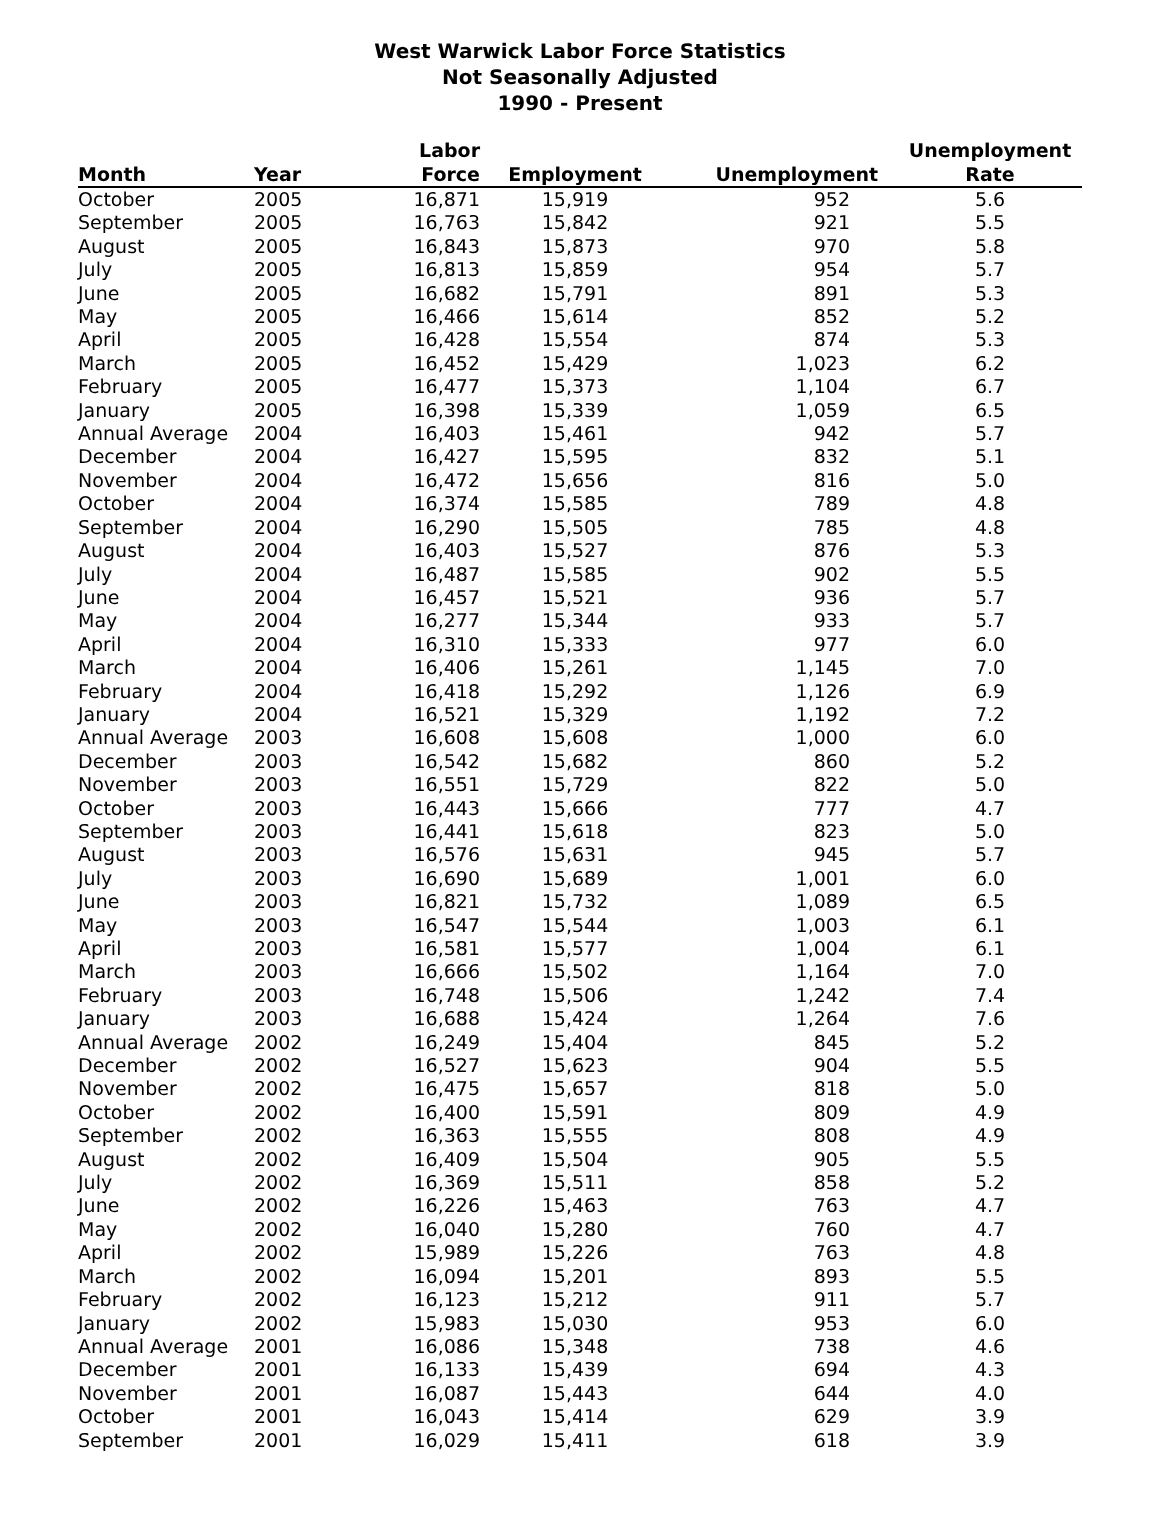West Warwick Labor Force Statistics
Not Seasonally Adjusted
1990 - Present
| Month | Year | Labor Force | Employment | Unemployment | Unemployment Rate |
| --- | --- | --- | --- | --- | --- |
| October | 2005 | 16,871 | 15,919 | 952 | 5.6 |
| September | 2005 | 16,763 | 15,842 | 921 | 5.5 |
| August | 2005 | 16,843 | 15,873 | 970 | 5.8 |
| July | 2005 | 16,813 | 15,859 | 954 | 5.7 |
| June | 2005 | 16,682 | 15,791 | 891 | 5.3 |
| May | 2005 | 16,466 | 15,614 | 852 | 5.2 |
| April | 2005 | 16,428 | 15,554 | 874 | 5.3 |
| March | 2005 | 16,452 | 15,429 | 1,023 | 6.2 |
| February | 2005 | 16,477 | 15,373 | 1,104 | 6.7 |
| January | 2005 | 16,398 | 15,339 | 1,059 | 6.5 |
| Annual Average | 2004 | 16,403 | 15,461 | 942 | 5.7 |
| December | 2004 | 16,427 | 15,595 | 832 | 5.1 |
| November | 2004 | 16,472 | 15,656 | 816 | 5.0 |
| October | 2004 | 16,374 | 15,585 | 789 | 4.8 |
| September | 2004 | 16,290 | 15,505 | 785 | 4.8 |
| August | 2004 | 16,403 | 15,527 | 876 | 5.3 |
| July | 2004 | 16,487 | 15,585 | 902 | 5.5 |
| June | 2004 | 16,457 | 15,521 | 936 | 5.7 |
| May | 2004 | 16,277 | 15,344 | 933 | 5.7 |
| April | 2004 | 16,310 | 15,333 | 977 | 6.0 |
| March | 2004 | 16,406 | 15,261 | 1,145 | 7.0 |
| February | 2004 | 16,418 | 15,292 | 1,126 | 6.9 |
| January | 2004 | 16,521 | 15,329 | 1,192 | 7.2 |
| Annual Average | 2003 | 16,608 | 15,608 | 1,000 | 6.0 |
| December | 2003 | 16,542 | 15,682 | 860 | 5.2 |
| November | 2003 | 16,551 | 15,729 | 822 | 5.0 |
| October | 2003 | 16,443 | 15,666 | 777 | 4.7 |
| September | 2003 | 16,441 | 15,618 | 823 | 5.0 |
| August | 2003 | 16,576 | 15,631 | 945 | 5.7 |
| July | 2003 | 16,690 | 15,689 | 1,001 | 6.0 |
| June | 2003 | 16,821 | 15,732 | 1,089 | 6.5 |
| May | 2003 | 16,547 | 15,544 | 1,003 | 6.1 |
| April | 2003 | 16,581 | 15,577 | 1,004 | 6.1 |
| March | 2003 | 16,666 | 15,502 | 1,164 | 7.0 |
| February | 2003 | 16,748 | 15,506 | 1,242 | 7.4 |
| January | 2003 | 16,688 | 15,424 | 1,264 | 7.6 |
| Annual Average | 2002 | 16,249 | 15,404 | 845 | 5.2 |
| December | 2002 | 16,527 | 15,623 | 904 | 5.5 |
| November | 2002 | 16,475 | 15,657 | 818 | 5.0 |
| October | 2002 | 16,400 | 15,591 | 809 | 4.9 |
| September | 2002 | 16,363 | 15,555 | 808 | 4.9 |
| August | 2002 | 16,409 | 15,504 | 905 | 5.5 |
| July | 2002 | 16,369 | 15,511 | 858 | 5.2 |
| June | 2002 | 16,226 | 15,463 | 763 | 4.7 |
| May | 2002 | 16,040 | 15,280 | 760 | 4.7 |
| April | 2002 | 15,989 | 15,226 | 763 | 4.8 |
| March | 2002 | 16,094 | 15,201 | 893 | 5.5 |
| February | 2002 | 16,123 | 15,212 | 911 | 5.7 |
| January | 2002 | 15,983 | 15,030 | 953 | 6.0 |
| Annual Average | 2001 | 16,086 | 15,348 | 738 | 4.6 |
| December | 2001 | 16,133 | 15,439 | 694 | 4.3 |
| November | 2001 | 16,087 | 15,443 | 644 | 4.0 |
| October | 2001 | 16,043 | 15,414 | 629 | 3.9 |
| September | 2001 | 16,029 | 15,411 | 618 | 3.9 |